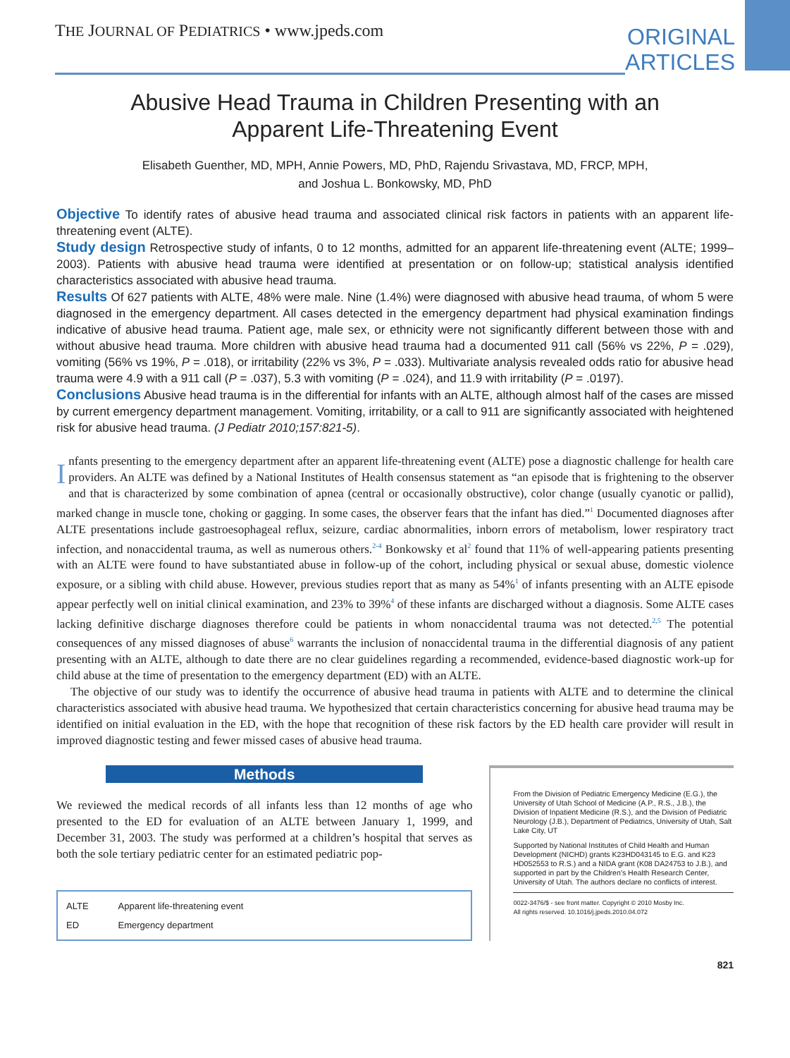THE JOURNAL OF PEDIATRICS • www.jpeds.com
ORIGINAL
ARTICLES
Abusive Head Trauma in Children Presenting with an Apparent Life-Threatening Event
Elisabeth Guenther, MD, MPH, Annie Powers, MD, PhD, Rajendu Srivastava, MD, FRCP, MPH,
and Joshua L. Bonkowsky, MD, PhD
Objective To identify rates of abusive head trauma and associated clinical risk factors in patients with an apparent life-threatening event (ALTE).
Study design Retrospective study of infants, 0 to 12 months, admitted for an apparent life-threatening event (ALTE; 1999–2003). Patients with abusive head trauma were identified at presentation or on follow-up; statistical analysis identified characteristics associated with abusive head trauma.
Results Of 627 patients with ALTE, 48% were male. Nine (1.4%) were diagnosed with abusive head trauma, of whom 5 were diagnosed in the emergency department. All cases detected in the emergency department had physical examination findings indicative of abusive head trauma. Patient age, male sex, or ethnicity were not significantly different between those with and without abusive head trauma. More children with abusive head trauma had a documented 911 call (56% vs 22%, P = .029), vomiting (56% vs 19%, P = .018), or irritability (22% vs 3%, P = .033). Multivariate analysis revealed odds ratio for abusive head trauma were 4.9 with a 911 call (P = .037), 5.3 with vomiting (P = .024), and 11.9 with irritability (P = .0197).
Conclusions Abusive head trauma is in the differential for infants with an ALTE, although almost half of the cases are missed by current emergency department management. Vomiting, irritability, or a call to 911 are significantly associated with heightened risk for abusive head trauma. (J Pediatr 2010;157:821-5).
Infants presenting to the emergency department after an apparent life-threatening event (ALTE) pose a diagnostic challenge for health care providers. An ALTE was defined by a National Institutes of Health consensus statement as “an episode that is frightening to the observer and that is characterized by some combination of apnea (central or occasionally obstructive), color change (usually cyanotic or pallid), marked change in muscle tone, choking or gagging. In some cases, the observer fears that the infant has died.”<sup>1</sup> Documented diagnoses after ALTE presentations include gastroesophageal reflux, seizure, cardiac abnormalities, inborn errors of metabolism, lower respiratory tract infection, and nonaccidental trauma, as well as numerous others.<sup>2-4</sup> Bonkowsky et al<sup>2</sup> found that 11% of well-appearing patients presenting with an ALTE were found to have substantiated abuse in follow-up of the cohort, including physical or sexual abuse, domestic violence exposure, or a sibling with child abuse. However, previous studies report that as many as 54%<sup>1</sup> of infants presenting with an ALTE episode appear perfectly well on initial clinical examination, and 23% to 39%<sup>4</sup> of these infants are discharged without a diagnosis. Some ALTE cases lacking definitive discharge diagnoses therefore could be patients in whom nonaccidental trauma was not detected.<sup>2,5</sup> The potential consequences of any missed diagnoses of abuse<sup>6</sup> warrants the inclusion of nonaccidental trauma in the differential diagnosis of any patient presenting with an ALTE, although to date there are no clear guidelines regarding a recommended, evidence-based diagnostic work-up for child abuse at the time of presentation to the emergency department (ED) with an ALTE.
The objective of our study was to identify the occurrence of abusive head trauma in patients with ALTE and to determine the clinical characteristics associated with abusive head trauma. We hypothesized that certain characteristics concerning for abusive head trauma may be identified on initial evaluation in the ED, with the hope that recognition of these risk factors by the ED health care provider will result in improved diagnostic testing and fewer missed cases of abusive head trauma.
Methods
We reviewed the medical records of all infants less than 12 months of age who presented to the ED for evaluation of an ALTE between January 1, 1999, and December 31, 2003. The study was performed at a children’s hospital that serves as both the sole tertiary pediatric center for an estimated pediatric pop-
| ALTE | Apparent life-threatening event |
| ED | Emergency department |
From the Division of Pediatric Emergency Medicine (E.G.), the University of Utah School of Medicine (A.P., R.S., J.B.), the Division of Inpatient Medicine (R.S.), and the Division of Pediatric Neurology (J.B.), Department of Pediatrics, University of Utah, Salt Lake City, UT
Supported by National Institutes of Child Health and Human Development (NICHD) grants K23HD043145 to E.G. and K23 HD052553 to R.S.) and a NIDA grant (K08 DA24753 to J.B.), and supported in part by the Children’s Health Research Center, University of Utah. The authors declare no conflicts of interest.
0022-3476/$ - see front matter. Copyright © 2010 Mosby Inc.
All rights reserved. 10.1016/j.jpeds.2010.04.072
821